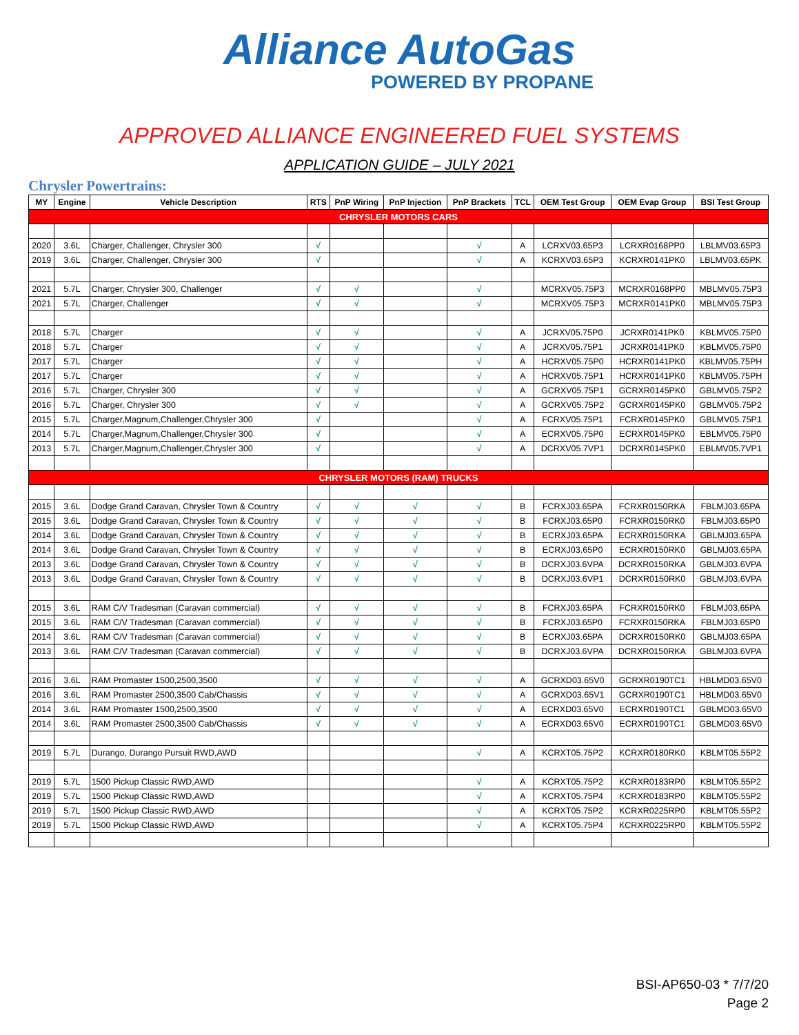Alliance AutoGas
POWERED BY PROPANE
APPROVED ALLIANCE ENGINEERED FUEL SYSTEMS
APPLICATION GUIDE – JULY 2021
Chrysler Powertrains:
| MY | Engine | Vehicle Description | RTS | PnP Wiring | PnP Injection | PnP Brackets | TCL | OEM Test Group | OEM Evap Group | BSI Test Group |
| --- | --- | --- | --- | --- | --- | --- | --- | --- | --- | --- |
| CHRYSLER MOTORS CARS | | | | | | | | | | |
| 2020 | 3.6L | Charger, Challenger, Chrysler 300 | √ | | | √ | A | LCRXV03.65P3 | LCRXR0168PP0 | LBLMV03.65P3 |
| 2019 | 3.6L | Charger, Challenger, Chrysler 300 | √ | | | √ | A | KCRXV03.65P3 | KCRXR0141PK0 | LBLMV03.65PK |
| 2021 | 5.7L | Charger, Chrysler 300, Challenger | √ | √ | | √ | | MCRXV05.75P3 | MCRXR0168PP0 | MBLMV05.75P3 |
| 2021 | 5.7L | Charger, Challenger | √ | √ | | √ | | MCRXV05.75P3 | MCRXR0141PK0 | MBLMV05.75P3 |
| 2018 | 5.7L | Charger | √ | √ | | √ | A | JCRXV05.75P0 | JCRXR0141PK0 | KBLMV05.75P0 |
| 2018 | 5.7L | Charger | √ | √ | | √ | A | JCRXV05.75P1 | JCRXR0141PK0 | KBLMV05.75P0 |
| 2017 | 5.7L | Charger | √ | √ | | √ | A | HCRXV05.75P0 | HCRXR0141PK0 | KBLMV05.75PH |
| 2017 | 5.7L | Charger | √ | √ | | √ | A | HCRXV05.75P1 | HCRXR0141PK0 | KBLMV05.75PH |
| 2016 | 5.7L | Charger, Chrysler 300 | √ | √ | | √ | A | GCRXV05.75P1 | GCRXR0145PK0 | GBLMV05.75P2 |
| 2016 | 5.7L | Charger, Chrysler 300 | √ | √ | | √ | A | GCRXV05.75P2 | GCRXR0145PK0 | GBLMV05.75P2 |
| 2015 | 5.7L | Charger,Magnum,Challenger,Chrysler 300 | √ | | | √ | A | FCRXV05.75P1 | FCRXR0145PK0 | GBLMV05.75P1 |
| 2014 | 5.7L | Charger,Magnum,Challenger,Chrysler 300 | √ | | | √ | A | ECRXV05.75P0 | ECRXR0145PK0 | EBLMV05.75P0 |
| 2013 | 5.7L | Charger,Magnum,Challenger,Chrysler 300 | √ | | | √ | A | DCRXV05.7VP1 | DCRXR0145PK0 | EBLMV05.7VP1 |
| CHRYSLER MOTORS (RAM) TRUCKS | | | | | | | | | | |
| 2015 | 3.6L | Dodge Grand Caravan, Chrysler Town & Country | √ | √ | √ | √ | B | FCRXJ03.65PA | FCRXR0150RKA | FBLMJ03.65PA |
| 2015 | 3.6L | Dodge Grand Caravan, Chrysler Town & Country | √ | √ | √ | √ | B | FCRXJ03.65P0 | FCRXR0150RK0 | FBLMJ03.65P0 |
| 2014 | 3.6L | Dodge Grand Caravan, Chrysler Town & Country | √ | √ | √ | √ | B | ECRXJ03.65PA | ECRXR0150RKA | GBLMJ03.65PA |
| 2014 | 3.6L | Dodge Grand Caravan, Chrysler Town & Country | √ | √ | √ | √ | B | ECRXJ03.65P0 | ECRXR0150RK0 | GBLMJ03.65PA |
| 2013 | 3.6L | Dodge Grand Caravan, Chrysler Town & Country | √ | √ | √ | √ | B | DCRXJ03.6VPA | DCRXR0150RKA | GBLMJ03.6VPA |
| 2013 | 3.6L | Dodge Grand Caravan, Chrysler Town & Country | √ | √ | √ | √ | B | DCRXJ03.6VP1 | DCRXR0150RK0 | GBLMJ03.6VPA |
| 2015 | 3.6L | RAM C/V Tradesman (Caravan commercial) | √ | √ | √ | √ | B | FCRXJ03.65PA | FCRXR0150RK0 | FBLMJ03.65PA |
| 2015 | 3.6L | RAM C/V Tradesman (Caravan commercial) | √ | √ | √ | √ | B | FCRXJ03.65P0 | FCRXR0150RKA | FBLMJ03.65P0 |
| 2014 | 3.6L | RAM C/V Tradesman (Caravan commercial) | √ | √ | √ | √ | B | ECRXJ03.65PA | DCRXR0150RK0 | GBLMJ03.65PA |
| 2013 | 3.6L | RAM C/V Tradesman (Caravan commercial) | √ | √ | √ | √ | B | DCRXJ03.6VPA | DCRXR0150RKA | GBLMJ03.6VPA |
| 2016 | 3.6L | RAM Promaster 1500,2500,3500 | √ | √ | √ | √ | A | GCRXD03.65V0 | GCRXR0190TC1 | HBLMD03.65V0 |
| 2016 | 3.6L | RAM Promaster 2500,3500 Cab/Chassis | √ | √ | √ | √ | A | GCRXD03.65V1 | GCRXR0190TC1 | HBLMD03.65V0 |
| 2014 | 3.6L | RAM Promaster 1500,2500,3500 | √ | √ | √ | √ | A | ECRXD03.65V0 | ECRXR0190TC1 | GBLMD03.65V0 |
| 2014 | 3.6L | RAM Promaster 2500,3500 Cab/Chassis | √ | √ | √ | √ | A | ECRXD03.65V0 | ECRXR0190TC1 | GBLMD03.65V0 |
| 2019 | 5.7L | Durango, Durango Pursuit RWD,AWD | | | | √ | A | KCRXT05.75P2 | KCRXR0180RK0 | KBLMT05.55P2 |
| 2019 | 5.7L | 1500 Pickup Classic RWD,AWD | | | | √ | A | KCRXT05.75P2 | KCRXR0183RP0 | KBLMT05.55P2 |
| 2019 | 5.7L | 1500 Pickup Classic RWD,AWD | | | | √ | A | KCRXT05.75P4 | KCRXR0183RP0 | KBLMT05.55P2 |
| 2019 | 5.7L | 1500 Pickup Classic RWD,AWD | | | | √ | A | KCRXT05.75P2 | KCRXR0225RP0 | KBLMT05.55P2 |
| 2019 | 5.7L | 1500 Pickup Classic RWD,AWD | | | | √ | A | KCRXT05.75P4 | KCRXR0225RP0 | KBLMT05.55P2 |
BSI-AP650-03 * 7/7/20
Page 2